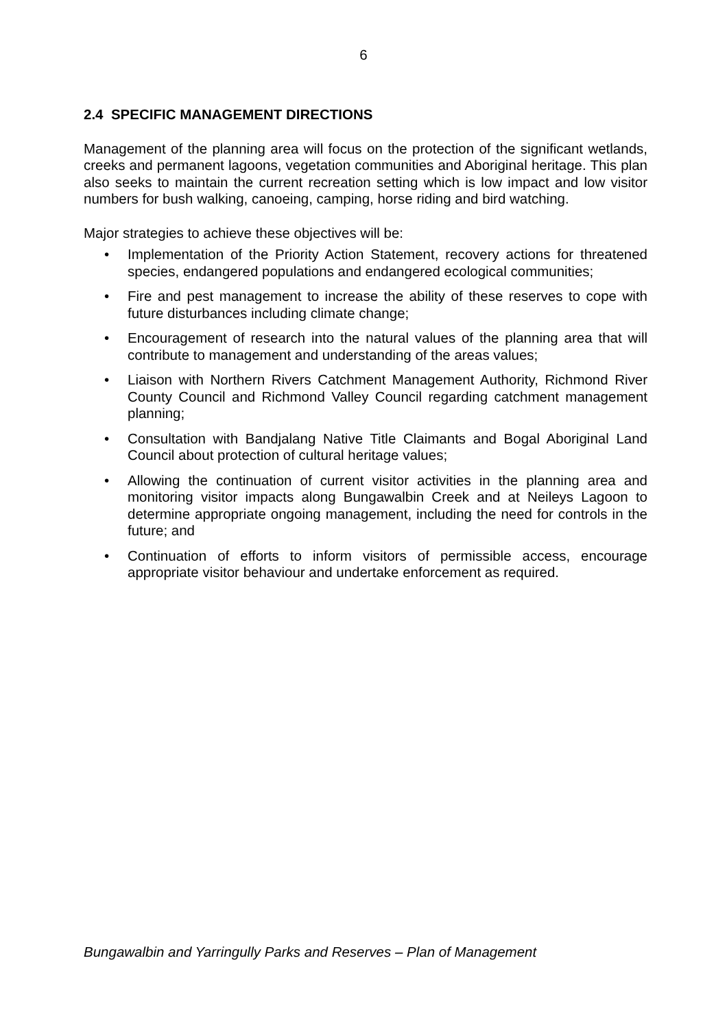6
2.4 SPECIFIC MANAGEMENT DIRECTIONS
Management of the planning area will focus on the protection of the significant wetlands, creeks and permanent lagoons, vegetation communities and Aboriginal heritage. This plan also seeks to maintain the current recreation setting which is low impact and low visitor numbers for bush walking, canoeing, camping, horse riding and bird watching.
Major strategies to achieve these objectives will be:
• Implementation of the Priority Action Statement, recovery actions for threatened species, endangered populations and endangered ecological communities;
• Fire and pest management to increase the ability of these reserves to cope with future disturbances including climate change;
• Encouragement of research into the natural values of the planning area that will contribute to management and understanding of the areas values;
• Liaison with Northern Rivers Catchment Management Authority, Richmond River County Council and Richmond Valley Council regarding catchment management planning;
• Consultation with Bandjalang Native Title Claimants and Bogal Aboriginal Land Council about protection of cultural heritage values;
• Allowing the continuation of current visitor activities in the planning area and monitoring visitor impacts along Bungawalbin Creek and at Neileys Lagoon to determine appropriate ongoing management, including the need for controls in the future; and
• Continuation of efforts to inform visitors of permissible access, encourage appropriate visitor behaviour and undertake enforcement as required.
Bungawalbin and Yarringully Parks and Reserves – Plan of Management